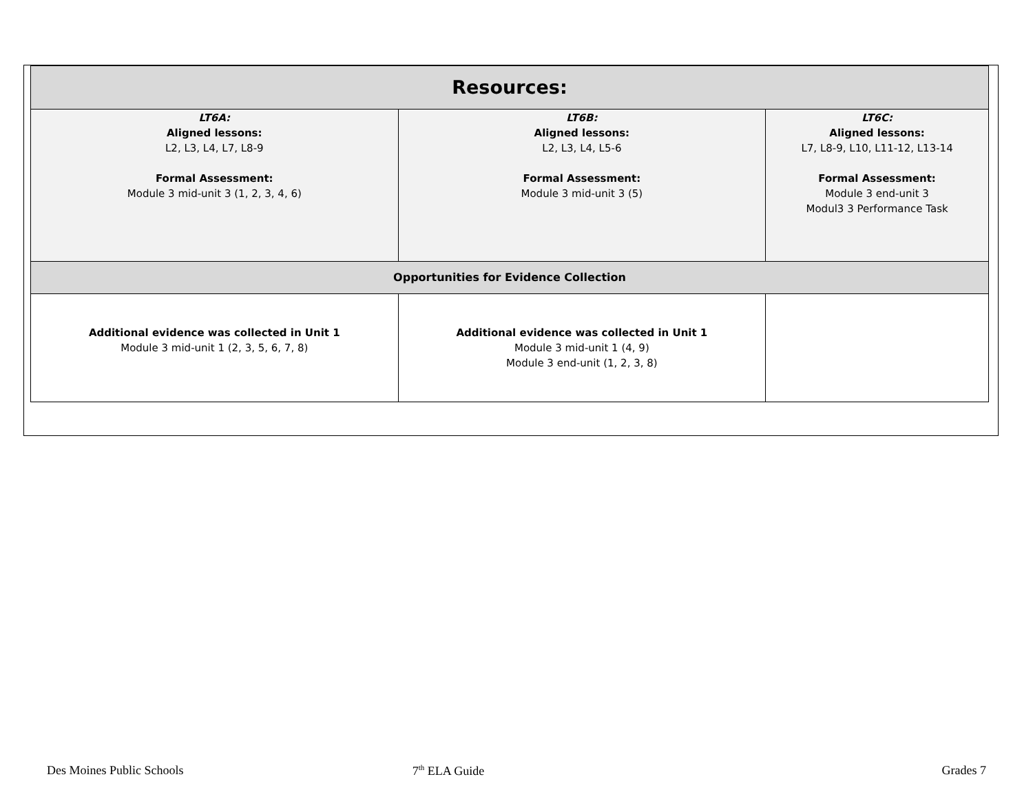| Resources: | | |
| --- | --- | --- |
| LT6A: Aligned lessons: L2, L3, L4, L7, L8-9 Formal Assessment: Module 3 mid-unit 3 (1, 2, 3, 4, 6) | LT6B: Aligned lessons: L2, L3, L4, L5-6 Formal Assessment: Module 3 mid-unit 3 (5) | LT6C: Aligned lessons: L7, L8-9, L10, L11-12, L13-14 Formal Assessment: Module 3 end-unit 3 Modul3 3 Performance Task |
| Opportunities for Evidence Collection | | |
| Additional evidence was collected in Unit 1 Module 3 mid-unit 1 (2, 3, 5, 6, 7, 8) | Additional evidence was collected in Unit 1 Module 3 mid-unit 1 (4, 9) Module 3 end-unit (1, 2, 3, 8) | |
Des Moines Public Schools 7<sup>th</sup> ELA Guide Grades 7